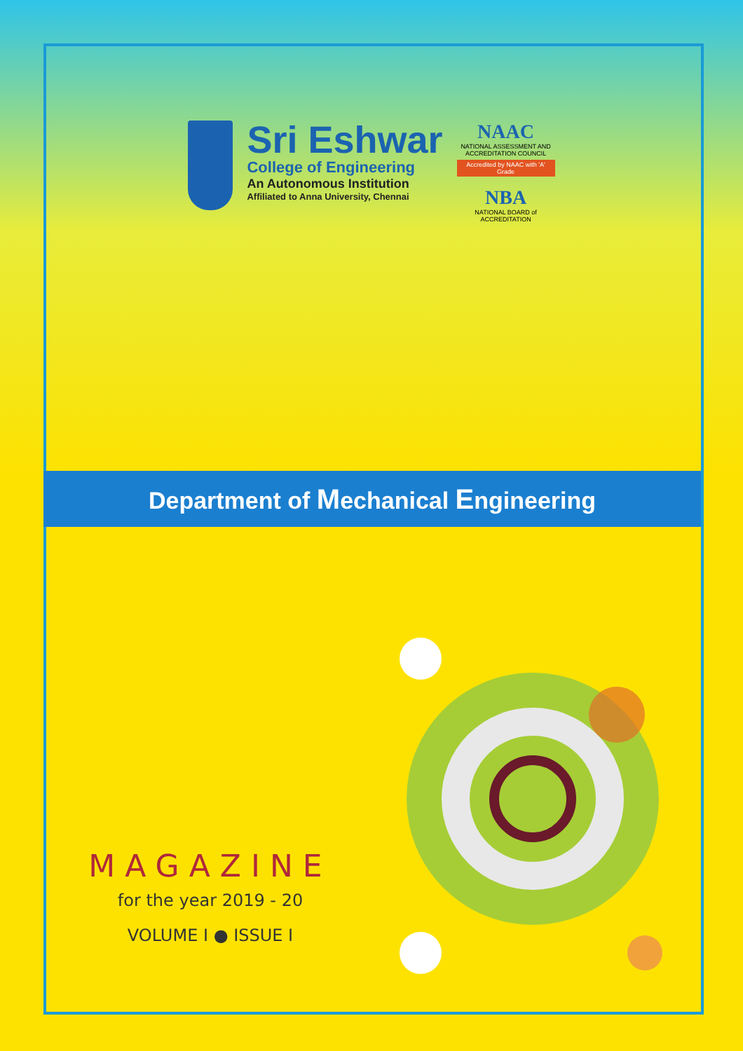Sri Eshwar
College of Engineering
An Autonomous Institution
Affiliated to Anna University, Chennai
NAAC
NATIONAL ASSESSMENT AND ACCREDITATION COUNCIL
Accredited by NAAC with 'A' Grade
NBA
NATIONAL BOARD of ACCREDITATION
Department of Mechanical Engineering
MAGAZINE
for the year 2019 - 20
VOLUME I ● ISSUE I